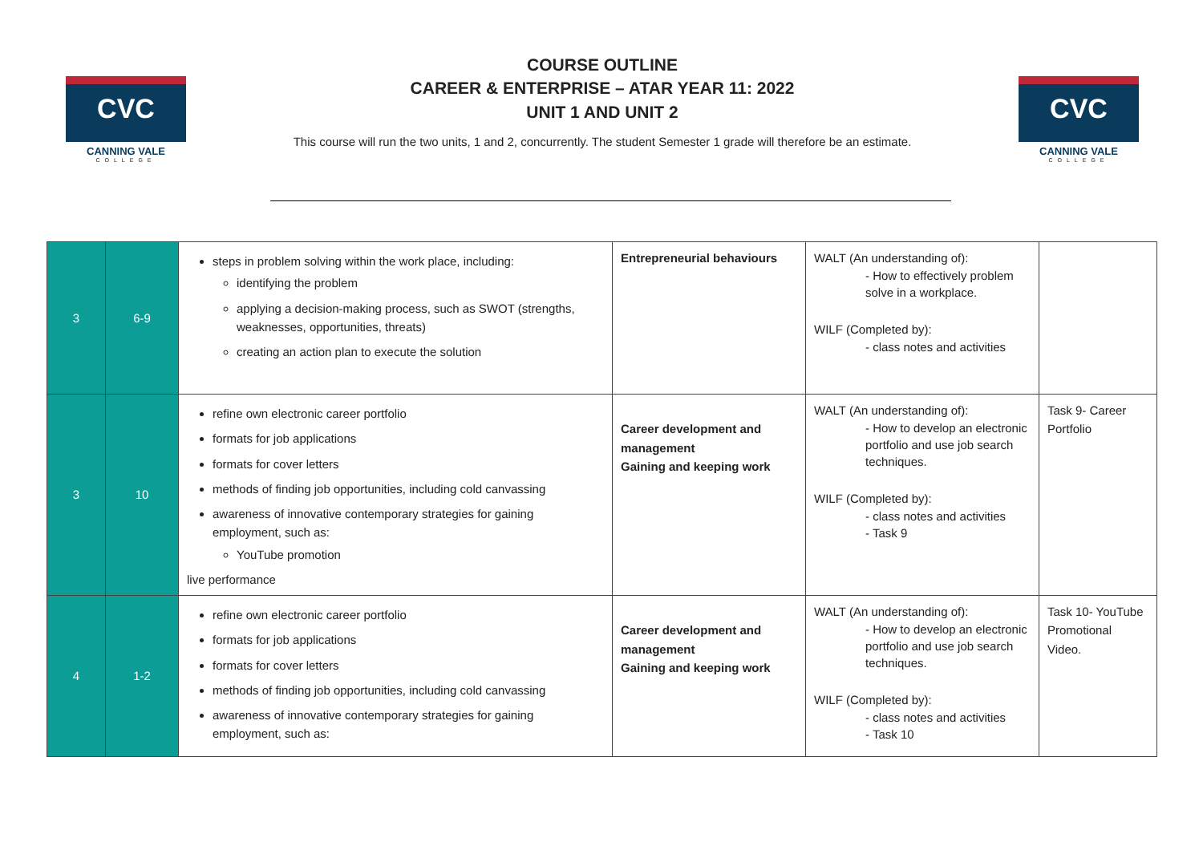CVC
CANNING VALE
COLLEGE
COURSE OUTLINE
CAREER & ENTERPRISE – ATAR YEAR 11: 2022
UNIT 1 AND UNIT 2
This course will run the two units, 1 and 2, concurrently. The student Semester 1 grade will therefore be an estimate.
CVC
CANNING VALE
COLLEGE
| 3 | 6-9 | steps in problem solving within the work place, including: identifying the problem applying a decision-making process, such as SWOT (strengths, weaknesses, opportunities, threats) creating an action plan to execute the solution | Entrepreneurial behaviours | WALT (An understanding of): - How to effectively problem solve in a workplace. WILF (Completed by): - class notes and activities | |
| 3 | 10 | refine own electronic career portfolio formats for job applications formats for cover letters methods of finding job opportunities, including cold canvassing awareness of innovative contemporary strategies for gaining employment, such as: YouTube promotion live performance | Career development and management Gaining and keeping work | WALT (An understanding of): - How to develop an electronic portfolio and use job search techniques. WILF (Completed by): - class notes and activities - Task 9 | Task 9- Career Portfolio |
| 4 | 1-2 | refine own electronic career portfolio formats for job applications formats for cover letters methods of finding job opportunities, including cold canvassing awareness of innovative contemporary strategies for gaining employment, such as: | Career development and management Gaining and keeping work | WALT (An understanding of): - How to develop an electronic portfolio and use job search techniques. WILF (Completed by): - class notes and activities - Task 10 | Task 10- YouTube Promotional Video. |